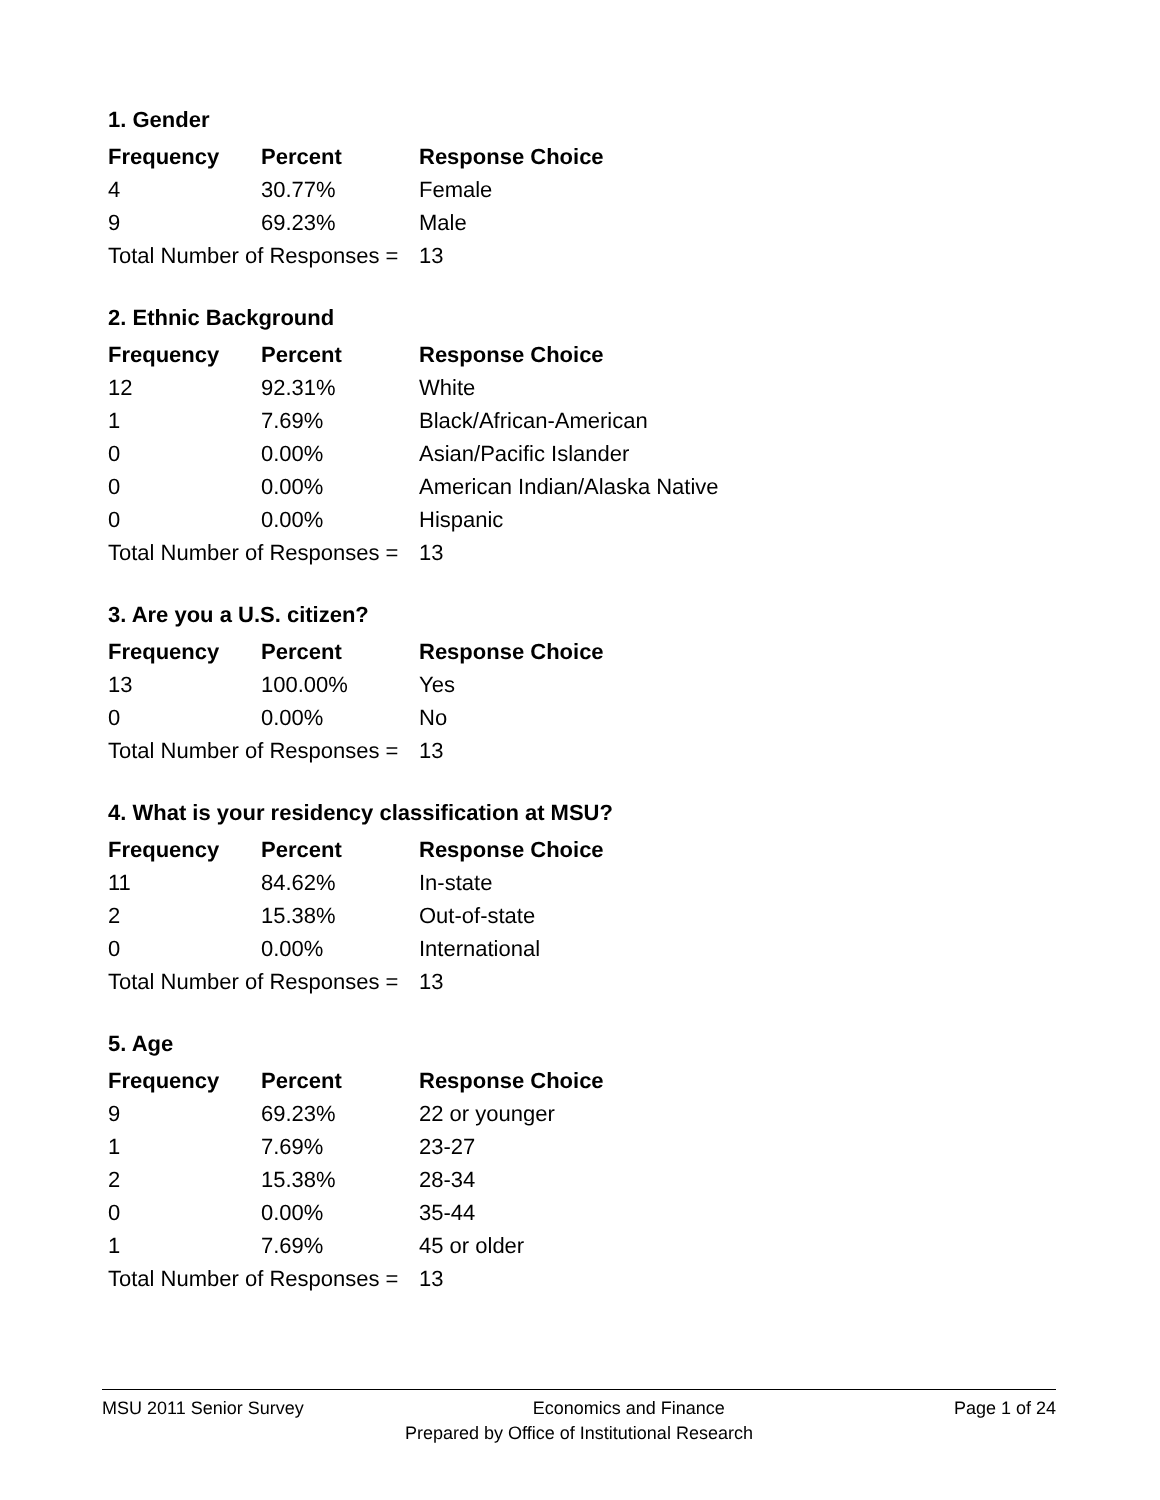1. Gender
| Frequency | Percent | Response Choice |
| --- | --- | --- |
| 4 | 30.77% | Female |
| 9 | 69.23% | Male |
| Total Number of Responses = | | 13 |
2. Ethnic Background
| Frequency | Percent | Response Choice |
| --- | --- | --- |
| 12 | 92.31% | White |
| 1 | 7.69% | Black/African-American |
| 0 | 0.00% | Asian/Pacific Islander |
| 0 | 0.00% | American Indian/Alaska Native |
| 0 | 0.00% | Hispanic |
| Total Number of Responses = | | 13 |
3. Are you a U.S. citizen?
| Frequency | Percent | Response Choice |
| --- | --- | --- |
| 13 | 100.00% | Yes |
| 0 | 0.00% | No |
| Total Number of Responses = | | 13 |
4. What is your residency classification at MSU?
| Frequency | Percent | Response Choice |
| --- | --- | --- |
| 11 | 84.62% | In-state |
| 2 | 15.38% | Out-of-state |
| 0 | 0.00% | International |
| Total Number of Responses = | | 13 |
5. Age
| Frequency | Percent | Response Choice |
| --- | --- | --- |
| 9 | 69.23% | 22 or younger |
| 1 | 7.69% | 23-27 |
| 2 | 15.38% | 28-34 |
| 0 | 0.00% | 35-44 |
| 1 | 7.69% | 45 or older |
| Total Number of Responses = | | 13 |
MSU 2011 Senior Survey Economics and Finance Page 1 of 24
Prepared by Office of Institutional Research